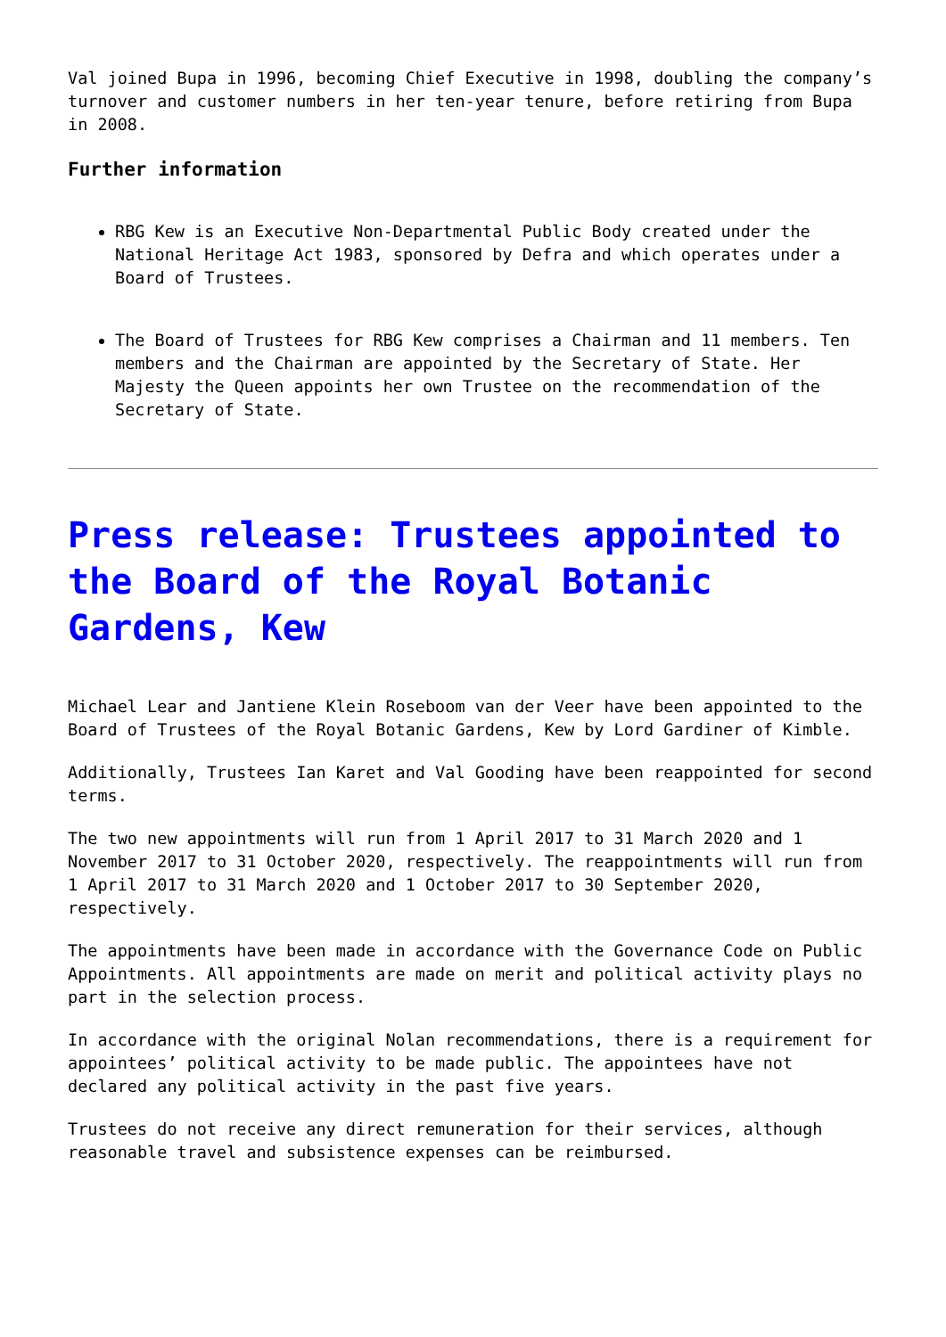Val joined Bupa in 1996, becoming Chief Executive in 1998, doubling the company’s turnover and customer numbers in her ten-year tenure, before retiring from Bupa in 2008.
Further information
RBG Kew is an Executive Non-Departmental Public Body created under the National Heritage Act 1983, sponsored by Defra and which operates under a Board of Trustees.
The Board of Trustees for RBG Kew comprises a Chairman and 11 members. Ten members and the Chairman are appointed by the Secretary of State. Her Majesty the Queen appoints her own Trustee on the recommendation of the Secretary of State.
Press release: Trustees appointed to the Board of the Royal Botanic Gardens, Kew
Michael Lear and Jantiene Klein Roseboom van der Veer have been appointed to the Board of Trustees of the Royal Botanic Gardens, Kew by Lord Gardiner of Kimble.
Additionally, Trustees Ian Karet and Val Gooding have been reappointed for second terms.
The two new appointments will run from 1 April 2017 to 31 March 2020 and 1 November 2017 to 31 October 2020, respectively. The reappointments will run from 1 April 2017 to 31 March 2020 and 1 October 2017 to 30 September 2020, respectively.
The appointments have been made in accordance with the Governance Code on Public Appointments. All appointments are made on merit and political activity plays no part in the selection process.
In accordance with the original Nolan recommendations, there is a requirement for appointees’ political activity to be made public. The appointees have not declared any political activity in the past five years.
Trustees do not receive any direct remuneration for their services, although reasonable travel and subsistence expenses can be reimbursed.